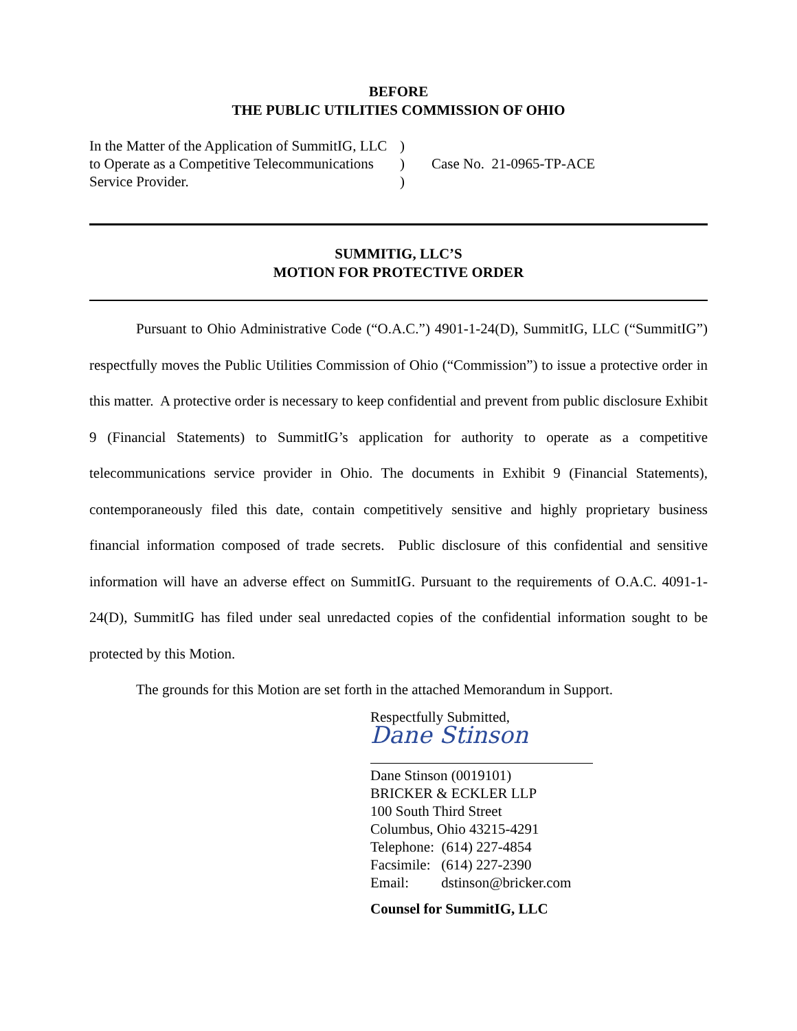BEFORE
THE PUBLIC UTILITIES COMMISSION OF OHIO
In the Matter of the Application of SummitIG, LLC to Operate as a Competitive Telecommunications Service Provider.
)
)
)
Case No. 21-0965-TP-ACE
SUMMITIG, LLC’S
MOTION FOR PROTECTIVE ORDER
Pursuant to Ohio Administrative Code (“O.A.C.”) 4901-1-24(D), SummitIG, LLC (“SummitIG”) respectfully moves the Public Utilities Commission of Ohio (“Commission”) to issue a protective order in this matter. A protective order is necessary to keep confidential and prevent from public disclosure Exhibit 9 (Financial Statements) to SummitIG’s application for authority to operate as a competitive telecommunications service provider in Ohio. The documents in Exhibit 9 (Financial Statements), contemporaneously filed this date, contain competitively sensitive and highly proprietary business financial information composed of trade secrets. Public disclosure of this confidential and sensitive information will have an adverse effect on SummitIG. Pursuant to the requirements of O.A.C. 4091-1-24(D), SummitIG has filed under seal unredacted copies of the confidential information sought to be protected by this Motion.
The grounds for this Motion are set forth in the attached Memorandum in Support.
Respectfully Submitted,
Dane Stinson
Dane Stinson (0019101)
BRICKER & ECKLER LLP
100 South Third Street
Columbus, Ohio 43215-4291
Telephone: (614) 227-4854
Facsimile: (614) 227-2390
Email: dstinson@bricker.com
Counsel for SummitIG, LLC